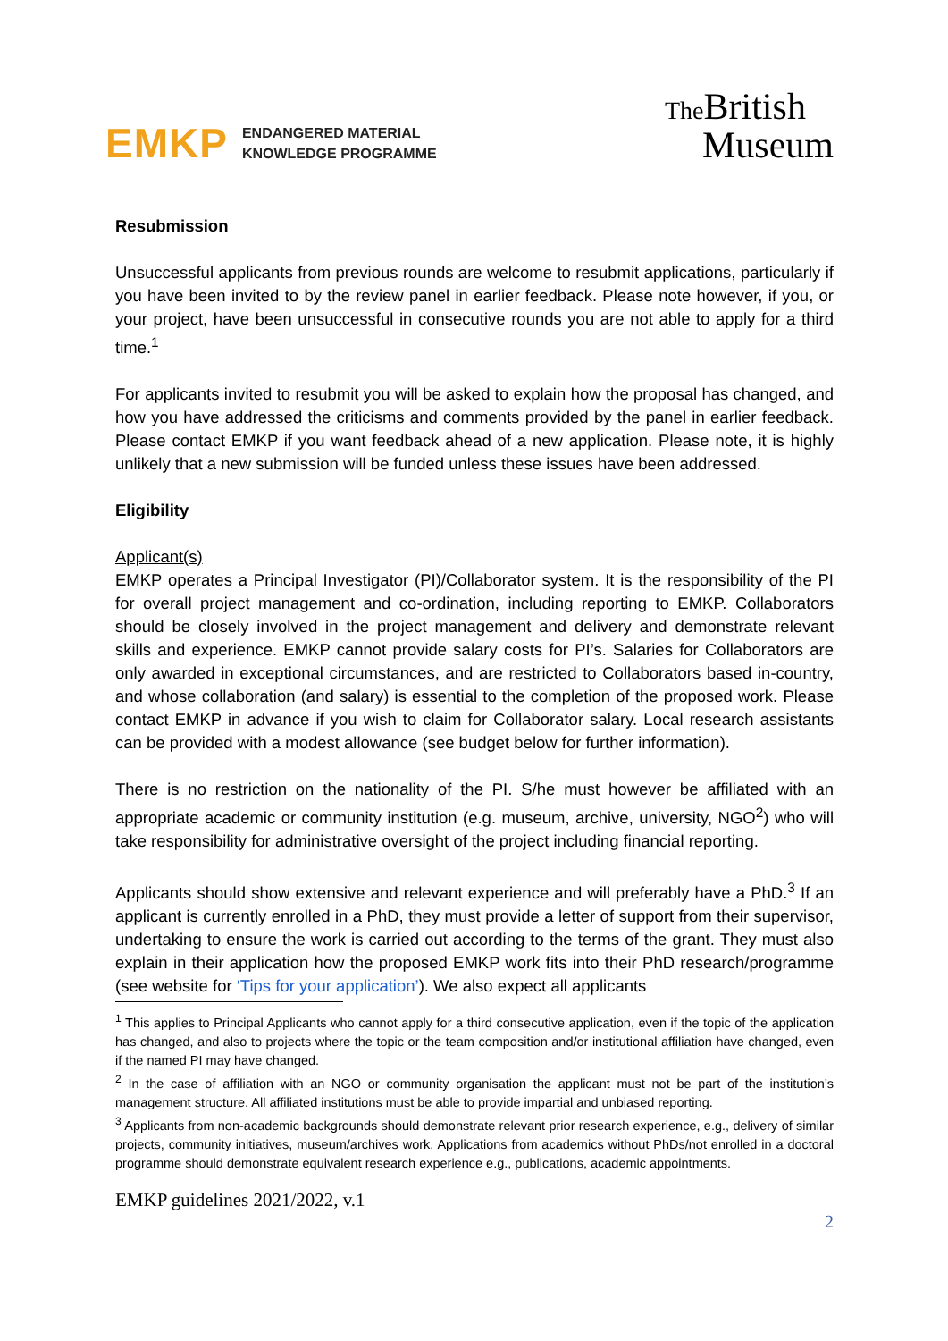E MKP
ENDANGERED MATERIAL
KNOWLEDGE PROGRAMME
The British
Museum
Resubmission
Unsuccessful applicants from previous rounds are welcome to resubmit applications, particularly if you have been invited to by the review panel in earlier feedback. Please note however, if you, or your project, have been unsuccessful in consecutive rounds you are not able to apply for a third time.<sup>1</sup>
For applicants invited to resubmit you will be asked to explain how the proposal has changed, and how you have addressed the criticisms and comments provided by the panel in earlier feedback. Please contact EMKP if you want feedback ahead of a new application. Please note, it is highly unlikely that a new submission will be funded unless these issues have been addressed.
Eligibility
Applicant(s)
EMKP operates a Principal Investigator (PI)/Collaborator system. It is the responsibility of the PI for overall project management and co-ordination, including reporting to EMKP. Collaborators should be closely involved in the project management and delivery and demonstrate relevant skills and experience. EMKP cannot provide salary costs for PI’s. Salaries for Collaborators are only awarded in exceptional circumstances, and are restricted to Collaborators based in-country, and whose collaboration (and salary) is essential to the completion of the proposed work. Please contact EMKP in advance if you wish to claim for Collaborator salary. Local research assistants can be provided with a modest allowance (see budget below for further information).
There is no restriction on the nationality of the PI. S/he must however be affiliated with an appropriate academic or community institution (e.g. museum, archive, university, NGO<sup>2</sup>) who will take responsibility for administrative oversight of the project including financial reporting.
Applicants should show extensive and relevant experience and will preferably have a PhD.<sup>3</sup> If an applicant is currently enrolled in a PhD, they must provide a letter of support from their supervisor, undertaking to ensure the work is carried out according to the terms of the grant. They must also explain in their application how the proposed EMKP work fits into their PhD research/programme (see website for ‘Tips for your application’). We also expect all applicants
<sup>1</sup> This applies to Principal Applicants who cannot apply for a third consecutive application, even if the topic of the application has changed, and also to projects where the topic or the team composition and/or institutional affiliation have changed, even if the named PI may have changed.
<sup>2</sup> In the case of affiliation with an NGO or community organisation the applicant must not be part of the institution’s management structure. All affiliated institutions must be able to provide impartial and unbiased reporting.
<sup>3</sup> Applicants from non-academic backgrounds should demonstrate relevant prior research experience, e.g., delivery of similar projects, community initiatives, museum/archives work. Applications from academics without PhDs/not enrolled in a doctoral programme should demonstrate equivalent research experience e.g., publications, academic appointments.
EMKP guidelines 2021/2022, v.1
2